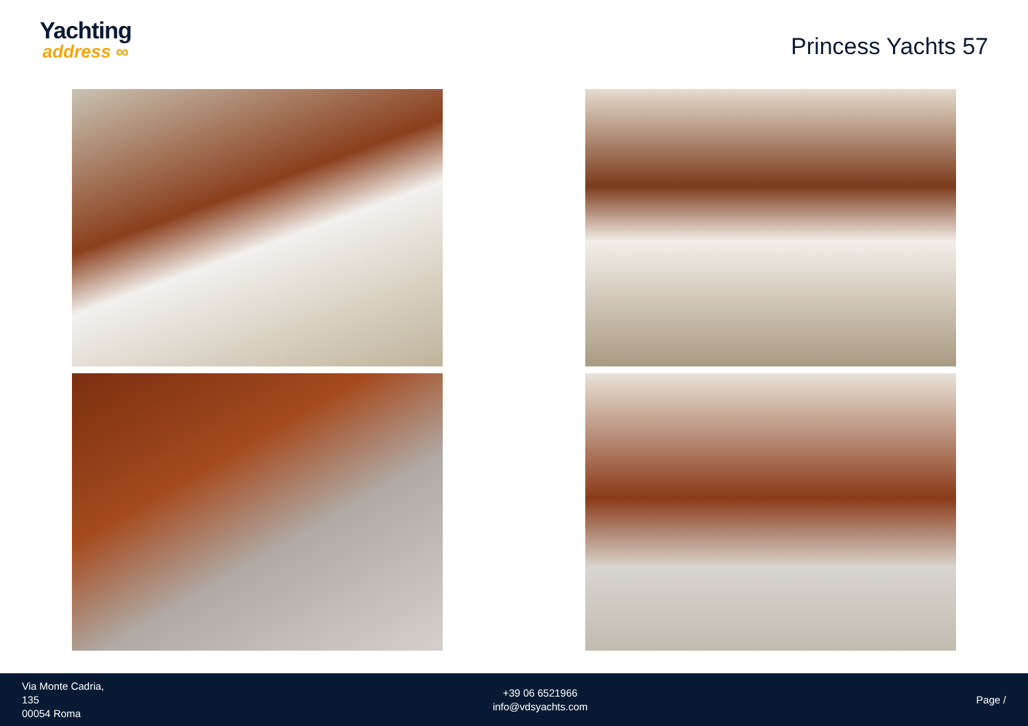Yachting
address ∞
Princess Yachts 57
Via Monte Cadria,
135
00054 Roma
+39 06 6521966
info@vdsyachts.com
Page /